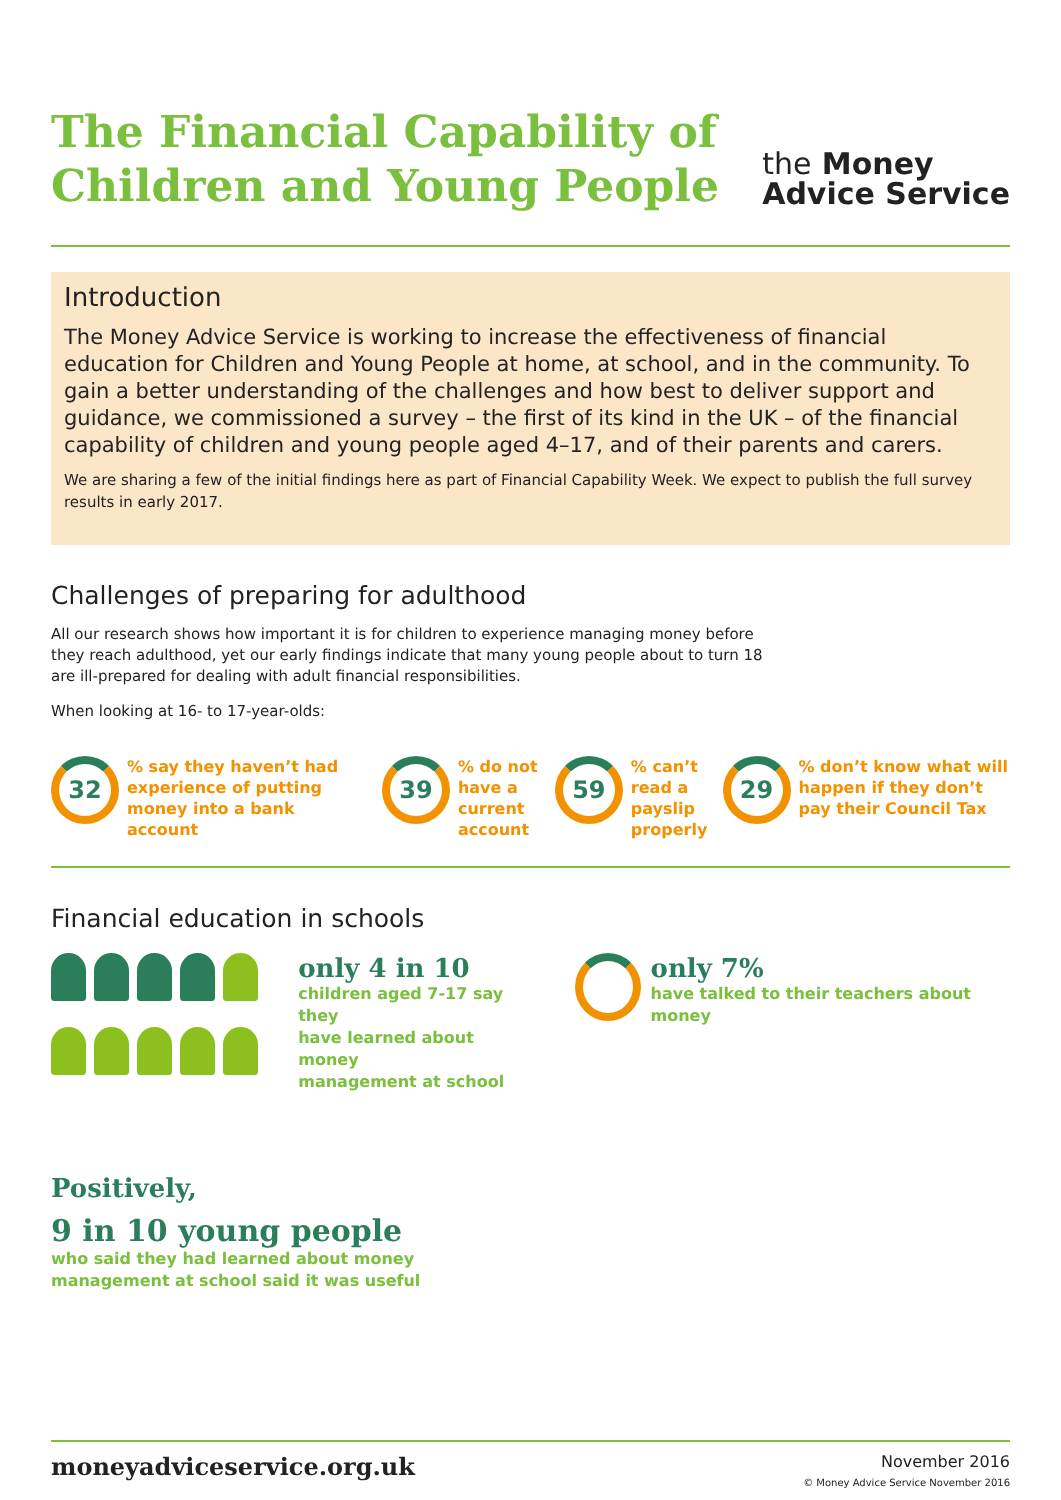The Financial Capability of
Children and Young People
the Money
Advice Service
Introduction
The Money Advice Service is working to increase the effectiveness of financial education for Children and Young People at home, at school, and in the community. To gain a better understanding of the challenges and how best to deliver support and guidance, we commissioned a survey – the first of its kind in the UK – of the financial capability of children and young people aged 4–17, and of their parents and carers.
We are sharing a few of the initial findings here as part of Financial Capability Week. We expect to publish the full survey results in early 2017.
Challenges of preparing for adulthood
All our research shows how important it is for children to experience managing money before they reach adulthood, yet our early findings indicate that many young people about to turn 18 are ill-prepared for dealing with adult financial responsibilities.
When looking at 16- to 17-year-olds:
32
% say they haven’t had experience of putting money into a bank account
39
% do not have a current account
59
% can’t read a payslip properly
29
% don’t know what will happen if they don’t pay their Council Tax
Financial education in schools
only 4 in 10
children aged 7-17 say they
have learned about money
management at school
only 7%
have talked to their teachers about money
Positively,
9 in 10 young people
who said they had learned about money
management at school said it was useful
moneyadviceservice.org.uk
November 2016
© Money Advice Service November 2016